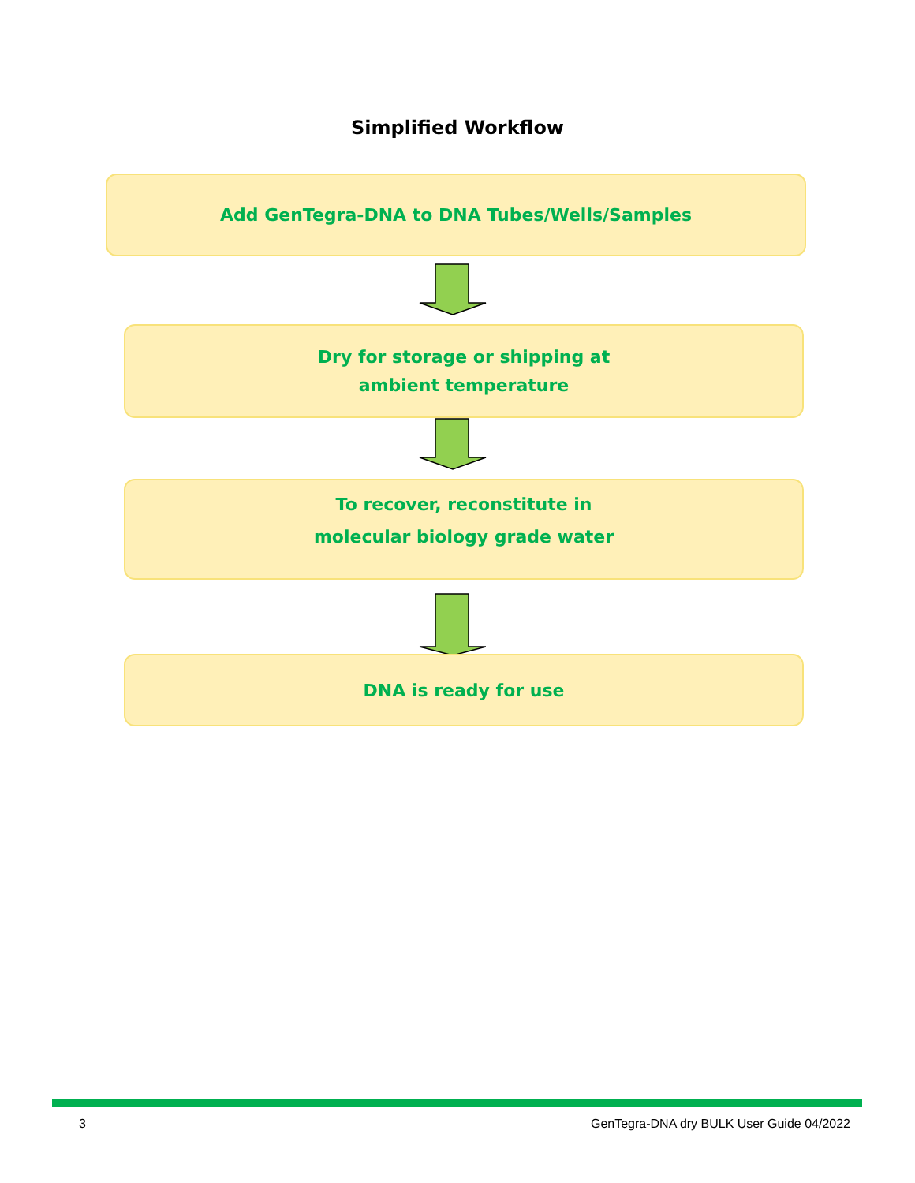Simplified Workflow
Add GenTegra-DNA to DNA Tubes/Wells/Samples
Dry for storage or shipping at
ambient temperature
To recover, reconstitute in
molecular biology grade water
DNA is ready for use
3 GenTegra-DNA dry BULK User Guide 04/2022